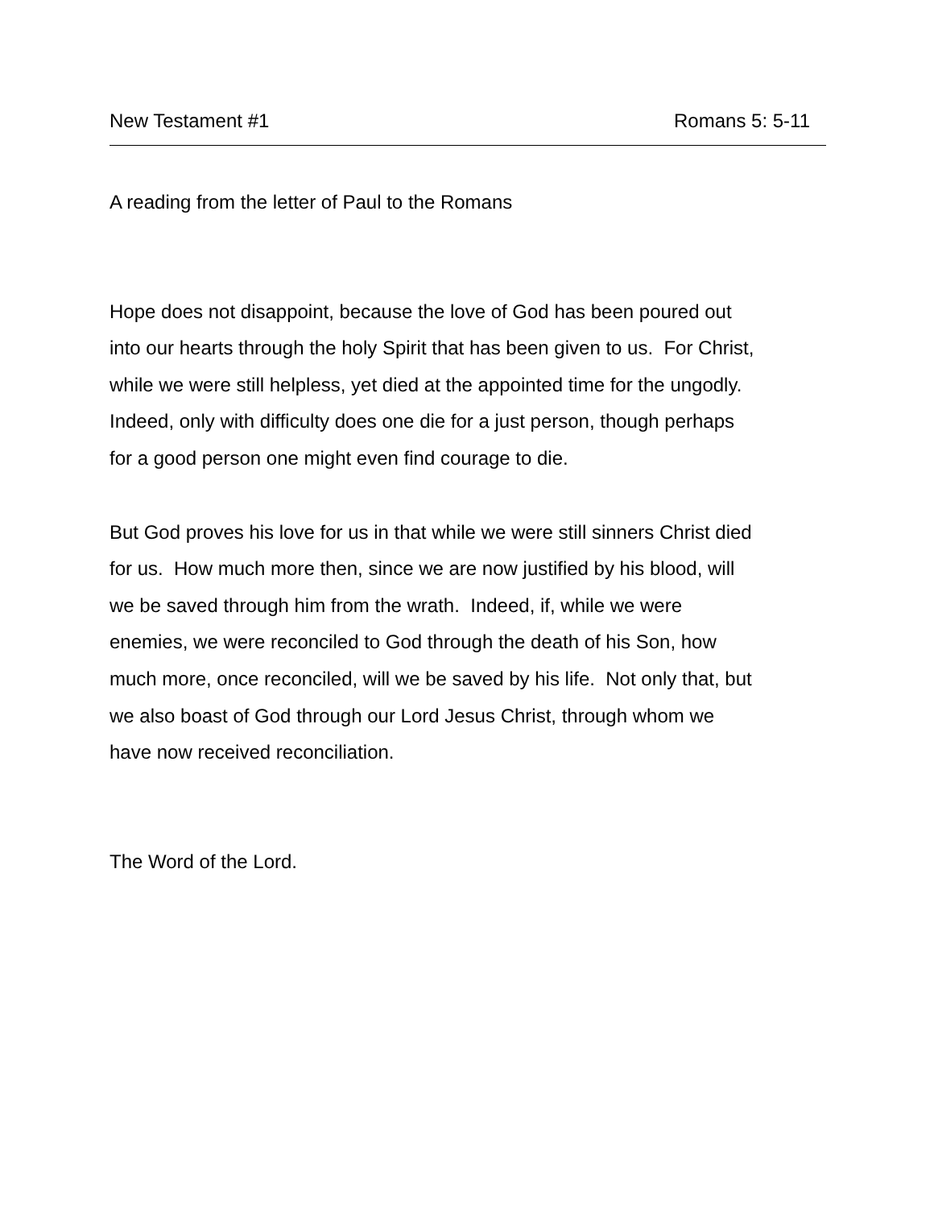New Testament #1 Romans 5: 5-11
A reading from the letter of Paul to the Romans
Hope does not disappoint, because the love of God has been poured out
into our hearts through the holy Spirit that has been given to us. For Christ,
while we were still helpless, yet died at the appointed time for the ungodly.
Indeed, only with difficulty does one die for a just person, though perhaps
for a good person one might even find courage to die.
But God proves his love for us in that while we were still sinners Christ died
for us. How much more then, since we are now justified by his blood, will
we be saved through him from the wrath. Indeed, if, while we were
enemies, we were reconciled to God through the death of his Son, how
much more, once reconciled, will we be saved by his life. Not only that, but
we also boast of God through our Lord Jesus Christ, through whom we
have now received reconciliation.
The Word of the Lord.